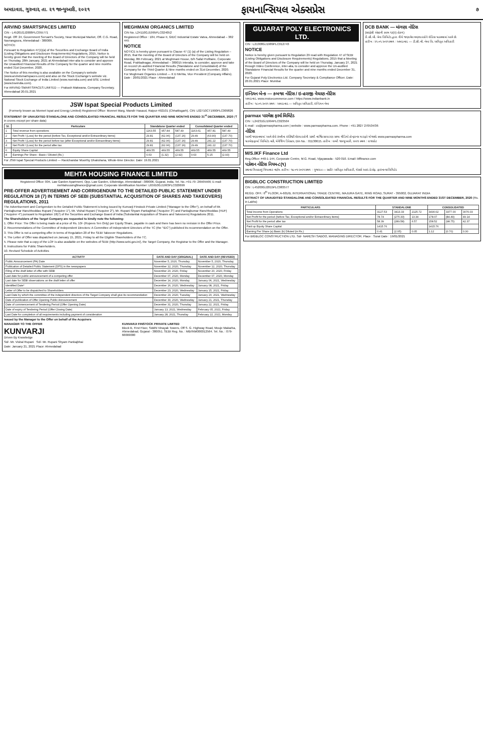અમદાવાદ, ગુરુવાર, તા. ૨૧ જાન્યુઆરી, ૨૦૨૧ ફાયનાન્સિયલ એક્સપ્રેસ ૭
ARVIND SMARTSPACES LIMITED
CIN - L45201GJ2008PLC055771
Regd. Off: 24, Government Servant's Society, Near Municipal Market, Off. C.G. Road, Navrangpura, Ahmedabad - 380009.
NOTICE
Pursuant to Regulation 47(1)(a) of the Securities and Exchange Board of India (Listing Obligations and Disclosure Requirements) Regulations, 2015, Notice is hereby given that the meeting of the Board of Directors of the Company will be held on Thursday, 28th January, 2021 at Ahmedabad inter-alia to consider and approve the Unaudited Financial Results of the Company for the quarter and nine months ended 31st December, 2020.
The Notice of this meeting is also available on the Company's website (www.arvindsmartspaces.com) and also on the Stock Exchange's website viz. National Stock Exchange of India Limited (www.nseindia.com) and BSE Limited (www.bseindia.com).
For ARVIND SMARTSPACES LIMITED — Prakash Makwana, Company Secretary. Ahmedabad 20.01.2021
MEGHMANI ORGANICS LIMITED
CIN No. L24110GJ1995PLC024052
Registered Office : 184, Phase II, GIDC Industrial Estate Vatva, Ahmedabad – 382 445
NOTICE
NOTICE is hereby given pursuant to Clause 47 (1) (a) of the Listing Regulation – 2015, that the meeting of the Board of Directors of the Company will be held on Monday, 8th February, 2021 at Meghmani House, B/h Safal Profitaire, Corporate Road, Prahladnagar, Ahmedabad – 380015 interalia, to consider, approve and take on record Un-audited Financial Results (Standalone and Consolidated) of the Company for the Third Quarter & Nine months ended on 31st December, 2020.
For Meghmani Organics Limited — K D Mehta, Vice President (Company Affairs). Date : 20/01/2021 Place : Ahmedabad
JSW Ispat Special Products Limited
(Formerly known as Monnet Ispat and Energy Limited) Registered Office: Monnet Marg, Mandir Hasaud, Raipur-492101 (Chhattisgarh). CIN: L02710CT1990PLC009826
STATEMENT OF UNAUDITED STANDALONE AND CONSOLIDATED FINANCIAL RESULTS FOR THE QUARTER AND NINE MONTHS ENDED 31<sup>st</sup> DECEMBER, 2020 (₹ in crores except per share data)
| Sl. | Particulars | Standalone Quarter ended | | | Consolidated Quarter ended | | |
| --- | --- | --- | --- | --- | --- | --- | --- |
| 1 | Total revenue from operations | 1163.55 | 957.84 | 587.49 | 1163.61 | 957.81 | 587.49 |
| 2 | Net Profit / (Loss) for the period (before Tax, Exceptional and/or Extraordinary items) | 29.81 | (62.06) | (137.16) | 29.49 | (63.90) | (137.70) |
| 3 | Net Profit / (Loss) for the period before tax (after Exceptional and/or Extraordinary items) | 29.81 | (62.06) | (137.16) | 29.49 | 241.22 | (137.70) |
| 4 | Net Profit / (Loss) for the period after tax | 29.81 | (62.06) | (137.16) | 29.49 | 241.22 | (137.70) |
| 6 | Equity Share Capital | 469.55 | 469.55 | 469.55 | 469.55 | 469.55 | 469.55 |
| 8 | Earnings Per Share - Basic / Diluted (Rs.) | 0.63 | (1.32) | (2.92) | 0.63 | 5.15 | (2.93) |
For JSW Ispat Special Products Limited — Ravichandar Moorthy Dhakshana, Whole-time Director. Date: 19.01.2021
MEHTA HOUSING FINANCE LIMITED
Registered Office: 004, Law Garden Apartment, Opp. Law Garden, Ellisbridge, Ahmedabad –380006, Gujarat, India. Tel. No.:+91-79- 26565566; E-mail: mehtahousingfinance@gmail.com; Corporate Identification Number: L65910GJ1993PLC020699
PRE-OFFER ADVERTISEMENT AND CORRIGENDUM TO THE DETAILED PUBLIC STATEMENT UNDER REGULATION 18 (7) IN TERMS OF SEBI (SUBSTANTIAL ACQUISITION OF SHARES AND TAKEOVERS) REGULATIONS, 2011
The Advertisement and Corrigendum to the Detailed Public Statement is being issued by Kunvarji Finstock Private Limited ("Manager to the Offer"), on behalf of Mr. Pankajkumar Ranchhoddas Rupani ("Acquirer 1"), Mr. Vishal Rupani ("Acquirer 2"), Mr. Rupani Shyam Pankajbhai ("Acquirer 3") and Pankajkumar Ranchhoddas (HUF) ("Acquirer 4") pursuant to Regulation 18(7) of the Securities and Exchange Board of India (Substantial Acquisition of Shares and Takeovers) Regulations 2011.
The Shareholders of the Target Company are requested to kindly note the following:
1. Offer Price: The Offer is being made at a price of Rs. 10/- (Rupees Ten Only) per Equity Share, payable in cash and there has been no revision in the Offer Price.
2. Recommendations of the Committee of Independent Directors: A Committee of Independent Directors of the TC (the "IDC") published its recommendation on the Offer.
3. This Offer is not a competing offer in terms of Regulation 20 of the SEBI Takeover Regulations.
4. The Letter of Offer was dispatched on January 15, 2021, Friday to all the Eligible Shareholders of the TC.
5. Please note that a copy of the LOF is also available on the websites of SEBI (http://www.sebi.gov.in/), the Target Company, the Registrar to the Offer and the Manager.
6. Instructions for Public Shareholders.
10. Revised Schedule of Activities
| ACTIVITY | DATE AND DAY (ORIGINAL) | DATE AND DAY (REVISED) |
| --- | --- | --- |
| Public Announcement (PA) Date | November 5, 2020, Thursday | November 5, 2020, Thursday |
| Publication of Detailed Public Statement (DPS) in the newspapers | November 12, 2020, Thursday | November 12, 2020, Thursday |
| Filing of the draft letter of offer with SEBI | November 20, 2020, Friday | November 20, 2020, Friday |
| Last date for public announcement of a competing offer | December 07, 2020, Monday | December 07, 2020, Monday |
| Last date for SEBI observations on the draft letter of offer | December 14, 2020, Monday | January 06, 2021, Wednesday |
| Identified Date* | December 16, 2020, Wednesday | January 08, 2021, Friday |
| Letter of Offer to be dispatched to Shareholders | December 23, 2020, Wednesday | January 15, 2021, Friday |
| Last Date by which the committee of the independent directors of the Target Company shall give its recommendation | December 29, 2020, Tuesday | January 20, 2021, Wednesday |
| Date of publication of Offer Opening Public Announcement | December 30, 2020, Wednesday | January 21, 2021, Thursday |
| Date of commencement of Tendering Period (Offer Opening Date) | December 31, 2020, Thursday | January 22, 2021, Friday |
| Date of expiry of Tendering Period (Offer Closing Date) | January 13, 2021, Wednesday | February 05, 2021, Friday |
| Last Date for completion of all requirements including payment of consideration | January 28, 2021, Thursday | February 22, 2021, Monday |
Issued by the Manager to the Offer on behalf of the Acquirers
MANAGER TO THE OFFER
KUNVARJI
Driven By Knowledge
KUNVARJI FINSTOCK PRIVATE LIMITED
Block B, First Floor, Siddhi Vinayak Towers, Off S. G. Highway Road, Mouje Makarba, Ahmedabad, Gujarat - 380051. SEBI Reg. No. : MB/INM000012564. Tel. No. : 079-66669000
Sd/- Mr. Vishal Rupani Sd/- Mr. Rupani Shyam Pankajbhai
Date: January 21, 2021 Place: Ahmedabad
GUJARAT POLY ELECTRONICS LTD.
CIN : L21308GJ1989PLC012743
NOTICE
Notice is hereby given pursuant to Regulation 29 read with Regulation 47 of SEBI (Listing Obligations and Disclosure Requirements) Regulations, 2015 that a Meeting of the Board of Directors of the Company will be held on Thursday, January 27, 2021 through Video Conference, inter-alia, to consider and approve the Un-audited Standalone Financial Results for the quarter and nine months ended December 31, 2020.
For Gujarat Poly Electronics Ltd. Company Secretary & Compliance Officer. Date: 20.01.2021 Place: Mumbai
DCB BANK — માંગણા નોટિસ
(સરફેસી એક્ટની કલમ ૧૩(૨) હેઠળ)
ડી.સી.બી. બેન્ક લિમિટેડ દ્વારા નીચે જણાવેલ ઋણધારકોને નોટિસ પાઠવવામાં આવે છે.
તારીખ : ૨૧.૦૧.૨૦૨૧ સ્થળ : અમદાવાદ — ડી.સી.બી. બેન્ક લિ. અધિકૃત અધિકારી
ઇન્ડિયન બેન્ક — કબજા નોટિસ / ઇ-હરાજી વેચાણ નોટિસ
અમદાવાદ. www.mstcecommerce.com / https://www.indianbank.in
તારીખ : ૧૮.૦૧.૨૦૨૧ સ્થળ : અમદાવાદ — અધિકૃત અધિકારી, ઇન્ડિયન બેન્ક
parmax પારમેક્ષ ફાર્મા લિમિટેડ
CIN : L24231GJ1994PLC023504
E-mail : cs@parmaxpharma.com | website : www.parmaxpharma.com. Phone : +91 2827 270534/36
નોટિસ
આથી જણાવવામાં આવે છે કે કંપનીના ઇક્વિટી શેરધારકોની ૨૭મી વાર્ષિક સાધારણ સભા વીડિયો કોન્ફરન્સ મારફતે યોજાશે. www.parmaxpharma.com
પારમેક્ષ ફાર્મા લિમિટેડ વતી, મેનેજિંગ ડિરેક્ટર, Din No. : 01130615. તારીખ : ૨૦મી જાન્યુઆરી, ૨૦૨૧ સ્થળ : રાજકોટ
M/S.IKF Finance Ltd
Reg.Office: #40-1-144, Corporate Centre, M.G. Road, Vijayawada - 520 010. Email: ikffinance.com
પઝેશન નોટિસ નિયમ-૮(૧)
સ્થાવર મિલકતનું વિગતવાર વર્ણન. તારીખ : ૧૯-૦૧-૨૦૨૧ સ્થળ : ગુજરાત — સહી/- અધિકૃત અધિકારી, મેસર્સ આઇ.કે.એફ. ફાઇનાન્સ લિમિટેડ
BIGBLOC CONSTRUCTION LIMITED
CIN : L45200GJ2015PLC083577
REGD. OFF.: 6<sup>th</sup> FLOOR, A-601/B, INTERNATIONAL TRADE CENTRE, MAJURA GATE, RING ROAD, SURAT - 395002, GUJARAT INDIA
EXTRACT OF UNAUDITED STANDALONE AND CONSOLIDATED FINANCIAL RESULTS FOR THE QUARTER AND NINE MONTHS ENDED 31ST DECEMBER, 2020 (Rs. in Lakhs)
| PARTICULARS | STANDALONE | | | CONSOLIDATED | | |
| --- | --- | --- | --- | --- | --- | --- |
| Total Income from Operations | 3127.53 | 3413.33 | 2125.72 | 3490.02 | 3377.00 | 3076.03 |
| Net Profit for the period (before Tax, Exceptional and/or Extraordinary items) | 78.74 | (275.33) | 13.34 | 178.07 | (84.49) | 49.14 |
| Net Profit for the period after tax | 58.39 | (289.58) | 6.57 | 158.52 | (98.75) | 42.37 |
| Paid up Equity Share Capital | 1415.76 | | | 1415.76 | | |
| Earning Per Share (a) Basic (b) Diluted (in Rs.) | 0.41 | (2.05) | 0.05 | 1.12 | (0.70) | 0.30 |
For BIGBLOC CONSTRUCTION LTD. Sd/- NARESH SABOO, MANAGING DIRECTOR. Place : Surat Date : 19/01/2021